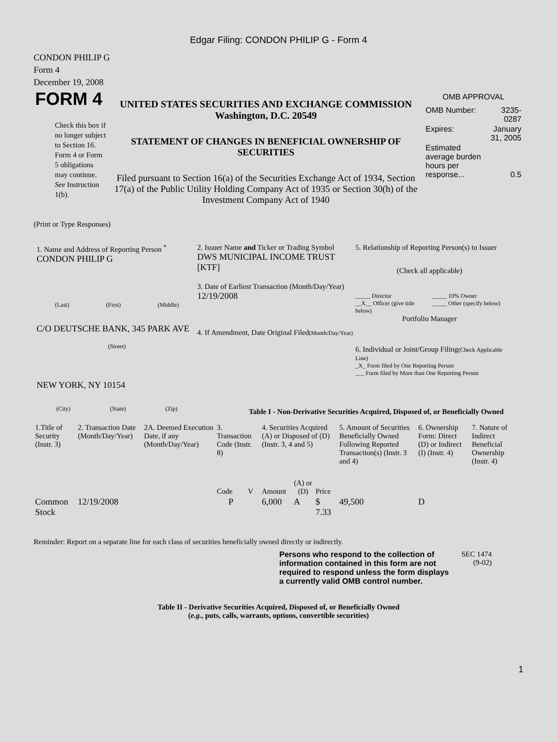Edgar Filing: CONDON PHILIP G - Form 4
CONDON PHILIP G
Form 4
December 19, 2008
FORM 4
Check this box if no longer subject to Section 16. Form 4 or Form 5 obligations may continue. See Instruction 1(b).
UNITED STATES SECURITIES AND EXCHANGE COMMISSION
Washington, D.C. 20549
STATEMENT OF CHANGES IN BENEFICIAL OWNERSHIP OF SECURITIES
Filed pursuant to Section 16(a) of the Securities Exchange Act of 1934, Section 17(a) of the Public Utility Holding Company Act of 1935 or Section 30(h) of the Investment Company Act of 1940
OMB APPROVAL
| OMB Number: | 3235-0287 |
| Expires: | January 31, 2005 |
| Estimated average burden hours per response... | 0.5 |
(Print or Type Responses)
1. Name and Address of Reporting Person <sup>*</sup>
CONDON PHILIP G
(Last) (First) (Middle)
C/O DEUTSCHE BANK, 345 PARK AVE
(Street)
NEW YORK, NY 10154
(City) (State) (Zip)
2. Issuer Name and Ticker or Trading Symbol
DWS MUNICIPAL INCOME TRUST [KTF]
3. Date of Earliest Transaction (Month/Day/Year)
12/19/2008
4. If Amendment, Date Original Filed(Month/Day/Year)
5. Relationship of Reporting Person(s) to Issuer
(Check all applicable)
_____ Director
__X__ Officer (give title below)
_____ 10% Owner
_____ Other (specify below)
Portfolio Manager
6. Individual or Joint/Group Filing(Check Applicable Line)
_X_ Form filed by One Reporting Person
___ Form filed by More than One Reporting Person
Table I - Non-Derivative Securities Acquired, Disposed of, or Beneficially Owned
| 1.Title of Security (Instr. 3) | 2. Transaction Date (Month/Day/Year) | 2A. Deemed Execution Date, if any (Month/Day/Year) | 3. Transaction Code (Instr. 8) | | 4. Securities Acquired (A) or Disposed of (D) (Instr. 3, 4 and 5) | | | 5. Amount of Securities Beneficially Owned Following Reported Transaction(s) (Instr. 3 and 4) | 6. Ownership Form: Direct (D) or Indirect (I) (Instr. 4) | 7. Nature of Indirect Beneficial Ownership (Instr. 4) |
| --- | --- | --- | --- | --- | --- | --- | --- | --- | --- | --- |
| | | | Code | V | Amount | (A) or (D) | Price | | | |
| Common Stock | 12/19/2008 | | P | | 6,000 | A | $ 7.33 | 49,500 | D | |
Reminder: Report on a separate line for each class of securities beneficially owned directly or indirectly.
Persons who respond to the collection of information contained in this form are not required to respond unless the form displays a currently valid OMB control number.
SEC 1474 (9-02)
Table II - Derivative Securities Acquired, Disposed of, or Beneficially Owned
(e.g., puts, calls, warrants, options, convertible securities)
1